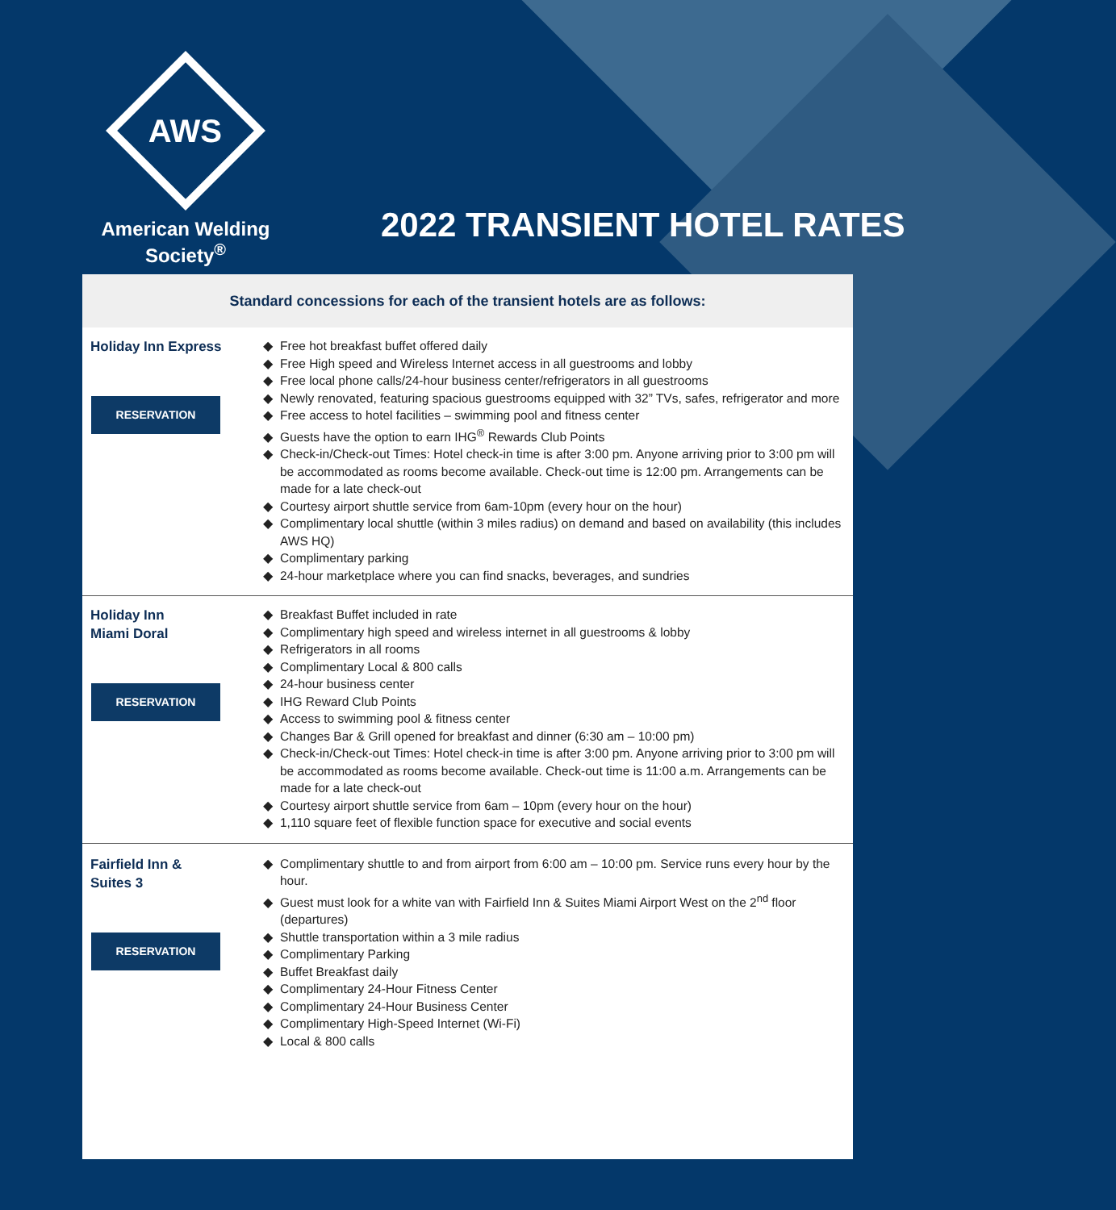AWS
American Welding Society<sup>®</sup>
2022 TRANSIENT HOTEL RATES
Standard concessions for each of the transient hotels are as follows:
| Holiday Inn Express RESERVATION | Free hot breakfast buffet offered daily Free High speed and Wireless Internet access in all guestrooms and lobby Free local phone calls/24-hour business center/refrigerators in all guestrooms Newly renovated, featuring spacious guestrooms equipped with 32” TVs, safes, refrigerator and more Free access to hotel facilities – swimming pool and fitness center Guests have the option to earn IHG<sup>®</sup> Rewards Club Points Check-in/Check-out Times: Hotel check-in time is after 3:00 pm. Anyone arriving prior to 3:00 pm will be accommodated as rooms become available. Check-out time is 12:00 pm. Arrangements can be made for a late check-out Courtesy airport shuttle service from 6am-10pm (every hour on the hour) Complimentary local shuttle (within 3 miles radius) on demand and based on availability (this includes AWS HQ) Complimentary parking 24-hour marketplace where you can find snacks, beverages, and sundries |
| Holiday Inn Miami Doral RESERVATION | Breakfast Buffet included in rate Complimentary high speed and wireless internet in all guestrooms & lobby Refrigerators in all rooms Complimentary Local & 800 calls 24-hour business center IHG Reward Club Points Access to swimming pool & fitness center Changes Bar & Grill opened for breakfast and dinner (6:30 am – 10:00 pm) Check-in/Check-out Times: Hotel check-in time is after 3:00 pm. Anyone arriving prior to 3:00 pm will be accommodated as rooms become available. Check-out time is 11:00 a.m. Arrangements can be made for a late check-out Courtesy airport shuttle service from 6am – 10pm (every hour on the hour) 1,110 square feet of flexible function space for executive and social events |
| Fairfield Inn & Suites 3 RESERVATION | Complimentary shuttle to and from airport from 6:00 am – 10:00 pm. Service runs every hour by the hour. Guest must look for a white van with Fairfield Inn & Suites Miami Airport West on the 2<sup>nd</sup> floor (departures) Shuttle transportation within a 3 mile radius Complimentary Parking Buffet Breakfast daily Complimentary 24-Hour Fitness Center Complimentary 24-Hour Business Center Complimentary High-Speed Internet (Wi-Fi) Local & 800 calls |